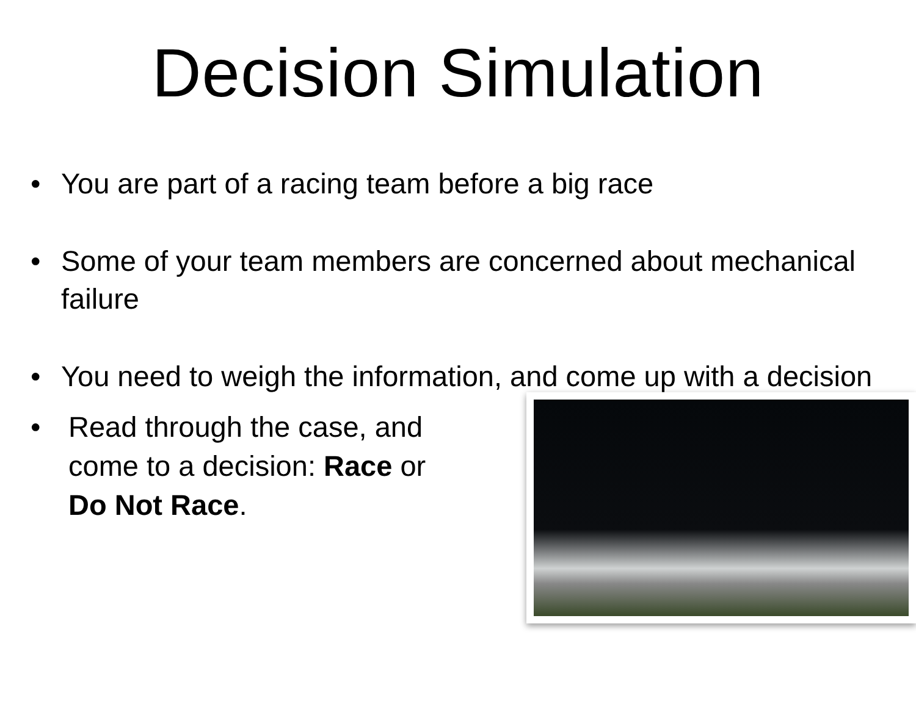Decision Simulation
• You are part of a racing team before a big race
• Some of your team members are concerned about mechanical failure
• You need to weigh the information, and come up with a decision
• Read through the case, and come to a decision: Race or Do Not Race.